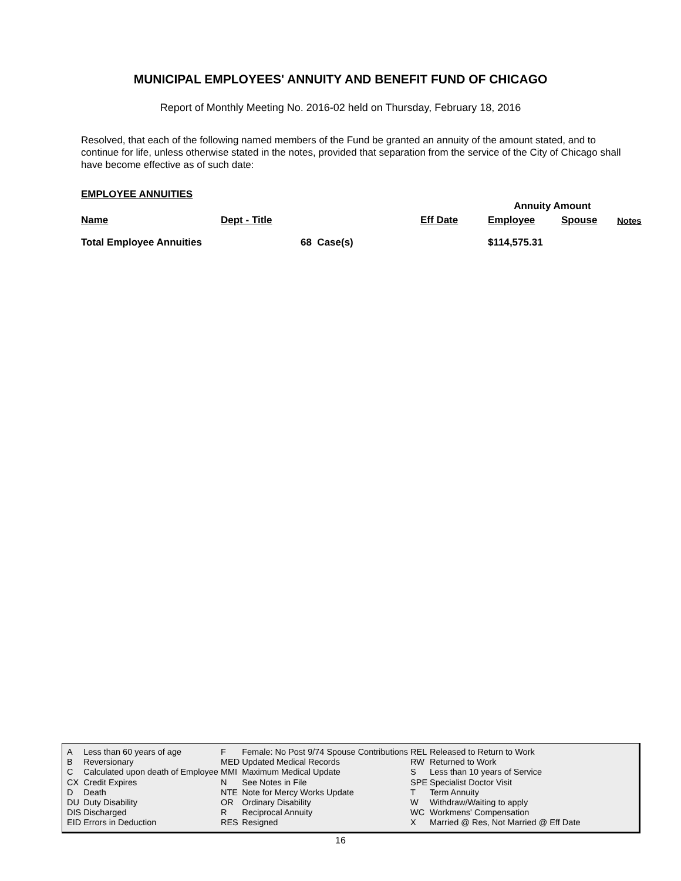MUNICIPAL EMPLOYEES' ANNUITY AND BENEFIT FUND OF CHICAGO
Report of Monthly Meeting No. 2016-02 held on Thursday, February 18, 2016
Resolved, that each of the following named members of the Fund be granted an annuity of the amount stated, and to continue for life, unless otherwise stated in the notes, provided that separation from the service of the City of Chicago shall have become effective as of such date:
EMPLOYEE ANNUITIES
| | | | Annuity Amount | | |
| Name | Dept - Title | Eff Date | Employee | Spouse | Notes |
| Total Employee Annuities | 68 Case(s) | | $114,575.31 | | |
| A | Less than 60 years of age | F | Female: No Post 9/74 Spouse Contributions | REL | Released to Return to Work |
| B | Reversionary | MED | Updated Medical Records | RW | Returned to Work |
| C | Calculated upon death of Employee | MMI | Maximum Medical Update | S | Less than 10 years of Service |
| CX | Credit Expires | N | See Notes in File | SPE | Specialist Doctor Visit |
| D | Death | NTE | Note for Mercy Works Update | T | Term Annuity |
| DU | Duty Disability | OR | Ordinary Disability | W | Withdraw/Waiting to apply |
| DIS | Discharged | R | Reciprocal Annuity | WC | Workmens' Compensation |
| EID | Errors in Deduction | RES | Resigned | X | Married @ Res, Not Married @ Eff Date |
16